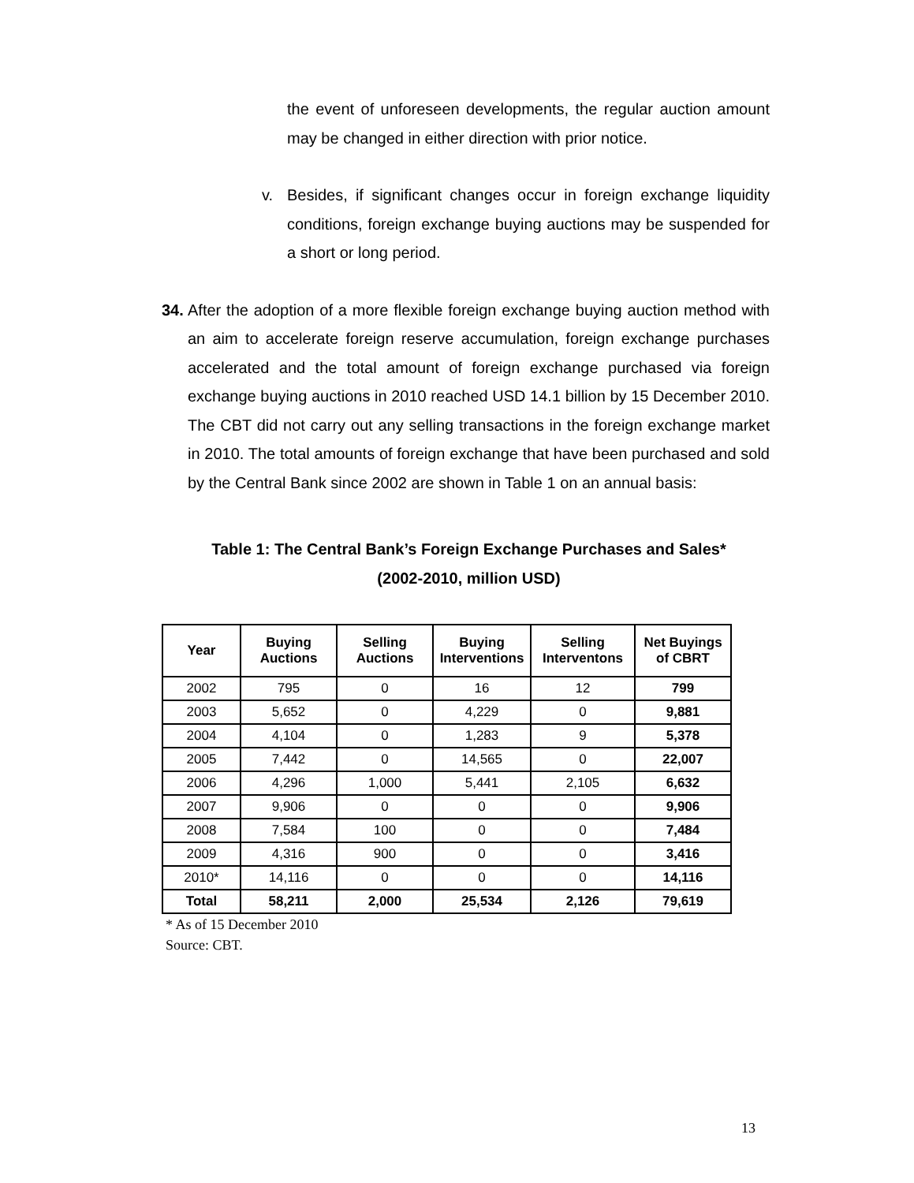the event of unforeseen developments, the regular auction amount may be changed in either direction with prior notice.
v. Besides, if significant changes occur in foreign exchange liquidity conditions, foreign exchange buying auctions may be suspended for a short or long period.
34.
After the adoption of a more flexible foreign exchange buying auction method with an aim to accelerate foreign reserve accumulation, foreign exchange purchases accelerated and the total amount of foreign exchange purchased via foreign exchange buying auctions in 2010 reached USD 14.1 billion by 15 December 2010. The CBT did not carry out any selling transactions in the foreign exchange market in 2010. The total amounts of foreign exchange that have been purchased and sold by the Central Bank since 2002 are shown in Table 1 on an annual basis:
Table 1: The Central Bank’s Foreign Exchange Purchases and Sales*
(2002-2010, million USD)
| Year | Buying Auctions | Selling Auctions | Buying Interventions | Selling Interventons | Net Buyings of CBRT |
| --- | --- | --- | --- | --- | --- |
| 2002 | 795 | 0 | 16 | 12 | 799 |
| 2003 | 5,652 | 0 | 4,229 | 0 | 9,881 |
| 2004 | 4,104 | 0 | 1,283 | 9 | 5,378 |
| 2005 | 7,442 | 0 | 14,565 | 0 | 22,007 |
| 2006 | 4,296 | 1,000 | 5,441 | 2,105 | 6,632 |
| 2007 | 9,906 | 0 | 0 | 0 | 9,906 |
| 2008 | 7,584 | 100 | 0 | 0 | 7,484 |
| 2009 | 4,316 | 900 | 0 | 0 | 3,416 |
| 2010* | 14,116 | 0 | 0 | 0 | 14,116 |
| Total | 58,211 | 2,000 | 25,534 | 2,126 | 79,619 |
* As of 15 December 2010
Source: CBT.
13